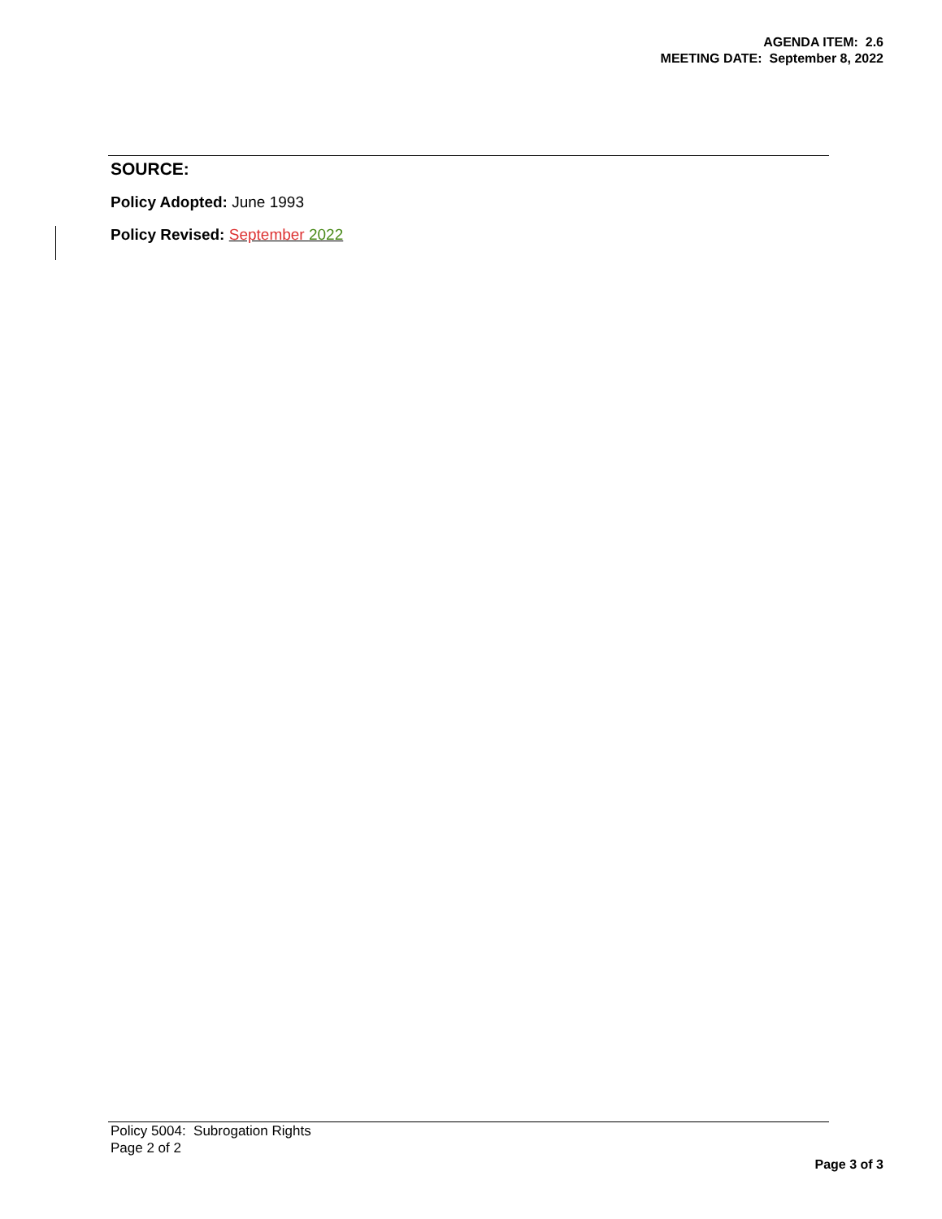AGENDA ITEM: 2.6
MEETING DATE: September 8, 2022
SOURCE:
Policy Adopted: June 1993
Policy Revised: September 2022
Policy 5004: Subrogation Rights
Page 2 of 2
Page 3 of 3